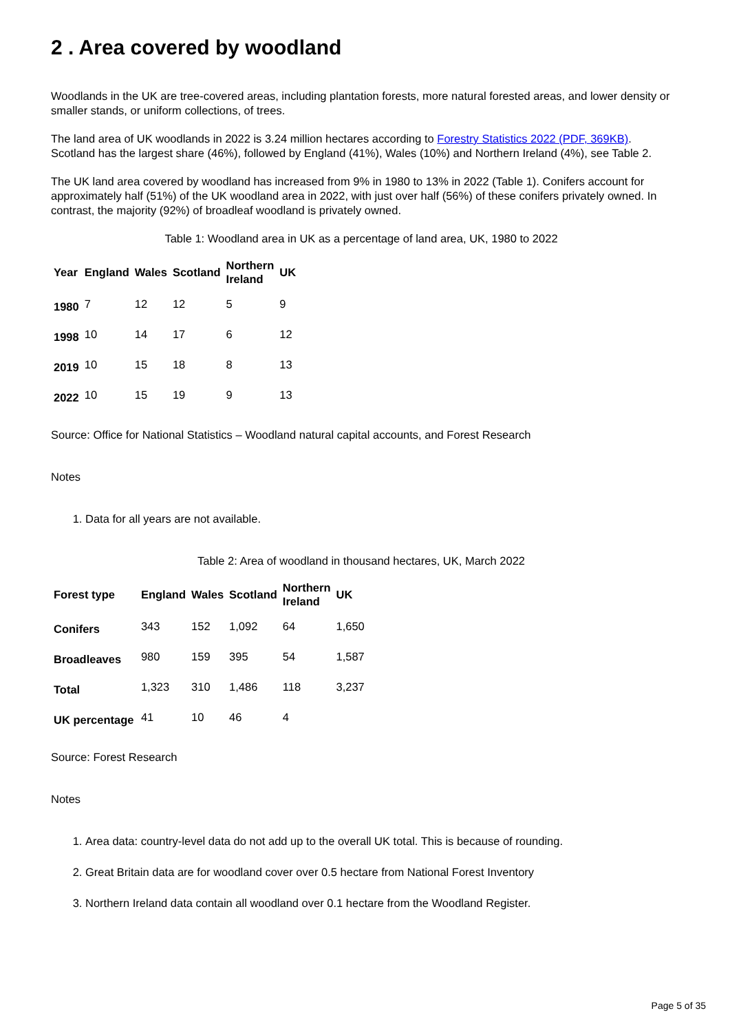2 . Area covered by woodland
Woodlands in the UK are tree-covered areas, including plantation forests, more natural forested areas, and lower density or smaller stands, or uniform collections, of trees.
The land area of UK woodlands in 2022 is 3.24 million hectares according to Forestry Statistics 2022 (PDF, 369KB). Scotland has the largest share (46%), followed by England (41%), Wales (10%) and Northern Ireland (4%), see Table 2.
The UK land area covered by woodland has increased from 9% in 1980 to 13% in 2022 (Table 1). Conifers account for approximately half (51%) of the UK woodland area in 2022, with just over half (56%) of these conifers privately owned. In contrast, the majority (92%) of broadleaf woodland is privately owned.
Table 1: Woodland area in UK as a percentage of land area, UK, 1980 to 2022
| Year | England | Wales | Scotland | Northern Ireland | UK |
| --- | --- | --- | --- | --- | --- |
| 1980 | 7 | 12 | 12 | 5 | 9 |
| 1998 | 10 | 14 | 17 | 6 | 12 |
| 2019 | 10 | 15 | 18 | 8 | 13 |
| 2022 | 10 | 15 | 19 | 9 | 13 |
Source: Office for National Statistics – Woodland natural capital accounts, and Forest Research
Notes
1. Data for all years are not available.
Table 2: Area of woodland in thousand hectares, UK, March 2022
| Forest type | England | Wales | Scotland | Northern Ireland | UK |
| --- | --- | --- | --- | --- | --- |
| Conifers | 343 | 152 | 1,092 | 64 | 1,650 |
| Broadleaves | 980 | 159 | 395 | 54 | 1,587 |
| Total | 1,323 | 310 | 1,486 | 118 | 3,237 |
| UK percentage | 41 | 10 | 46 | 4 | |
Source: Forest Research
Notes
1. Area data: country-level data do not add up to the overall UK total. This is because of rounding.
2. Great Britain data are for woodland cover over 0.5 hectare from National Forest Inventory
3. Northern Ireland data contain all woodland over 0.1 hectare from the Woodland Register.
Page 5 of 35